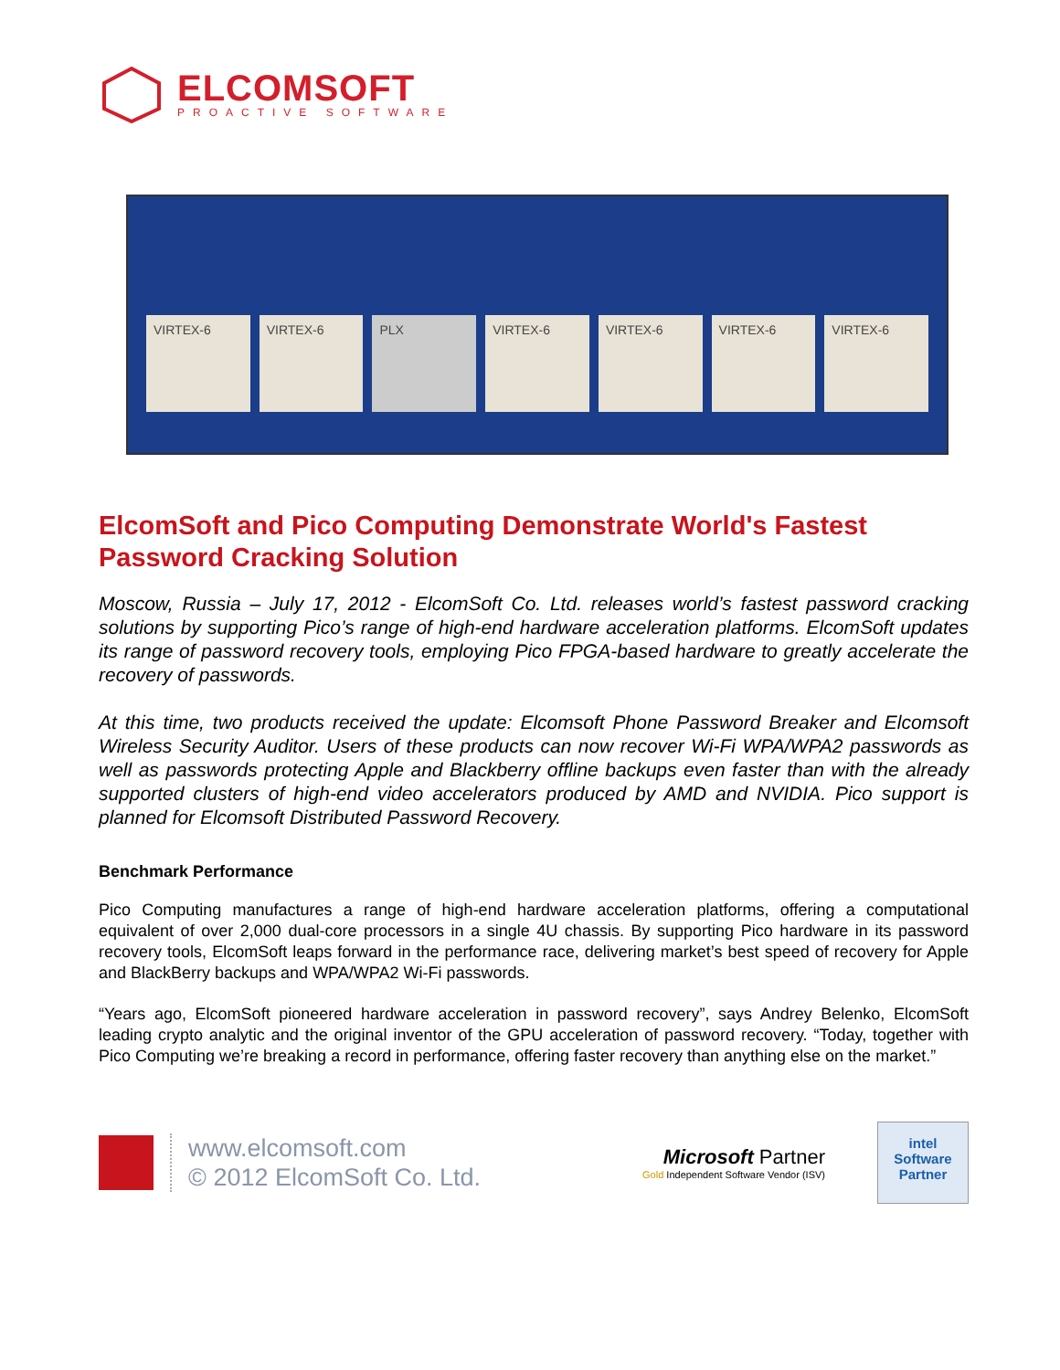ELCOMSOFT
PROACTIVE SOFTWARE
VIRTEX-6 VIRTEX-6 PLX VIRTEX-6 VIRTEX-6 VIRTEX-6 VIRTEX-6
ElcomSoft and Pico Computing Demonstrate World's Fastest Password Cracking Solution
Moscow, Russia – July 17, 2012 - ElcomSoft Co. Ltd. releases world’s fastest password cracking solutions by supporting Pico’s range of high-end hardware acceleration platforms. ElcomSoft updates its range of password recovery tools, employing Pico FPGA-based hardware to greatly accelerate the recovery of passwords.
At this time, two products received the update: Elcomsoft Phone Password Breaker and Elcomsoft Wireless Security Auditor. Users of these products can now recover Wi-Fi WPA/WPA2 passwords as well as passwords protecting Apple and Blackberry offline backups even faster than with the already supported clusters of high-end video accelerators produced by AMD and NVIDIA. Pico support is planned for Elcomsoft Distributed Password Recovery.
Benchmark Performance
Pico Computing manufactures a range of high-end hardware acceleration platforms, offering a computational equivalent of over 2,000 dual-core processors in a single 4U chassis. By supporting Pico hardware in its password recovery tools, ElcomSoft leaps forward in the performance race, delivering market’s best speed of recovery for Apple and BlackBerry backups and WPA/WPA2 Wi-Fi passwords.
“Years ago, ElcomSoft pioneered hardware acceleration in password recovery”, says Andrey Belenko, ElcomSoft leading crypto analytic and the original inventor of the GPU acceleration of password recovery. “Today, together with Pico Computing we’re breaking a record in performance, offering faster recovery than anything else on the market.”
www.elcomsoft.com
© 2012 ElcomSoft Co. Ltd.
Microsoft Partner
Gold Independent Software Vendor (ISV)
intel
Software
Partner